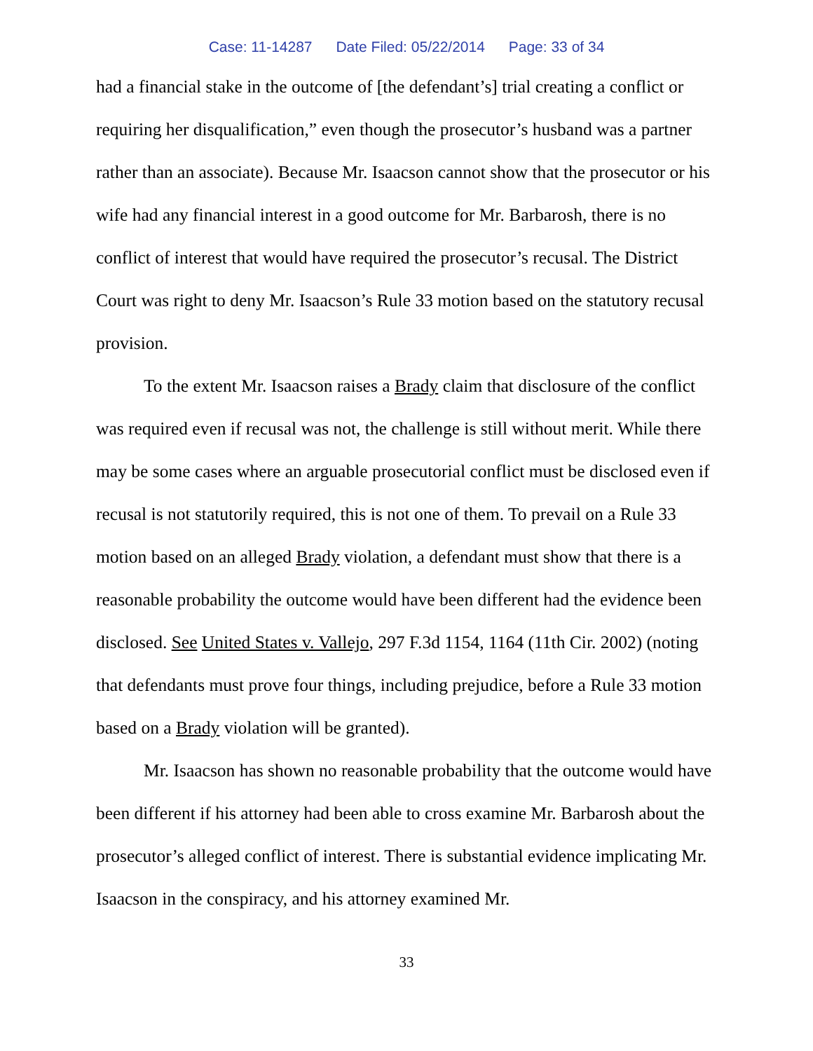Case: 11-14287 Date Filed: 05/22/2014 Page: 33 of 34
had a financial stake in the outcome of [the defendant’s] trial creating a conflict or requiring her disqualification,” even though the prosecutor’s husband was a partner rather than an associate). Because Mr. Isaacson cannot show that the prosecutor or his wife had any financial interest in a good outcome for Mr. Barbarosh, there is no conflict of interest that would have required the prosecutor’s recusal. The District Court was right to deny Mr. Isaacson’s Rule 33 motion based on the statutory recusal provision.
To the extent Mr. Isaacson raises a Brady claim that disclosure of the conflict was required even if recusal was not, the challenge is still without merit. While there may be some cases where an arguable prosecutorial conflict must be disclosed even if recusal is not statutorily required, this is not one of them. To prevail on a Rule 33 motion based on an alleged Brady violation, a defendant must show that there is a reasonable probability the outcome would have been different had the evidence been disclosed. See United States v. Vallejo, 297 F.3d 1154, 1164 (11th Cir. 2002) (noting that defendants must prove four things, including prejudice, before a Rule 33 motion based on a Brady violation will be granted).
Mr. Isaacson has shown no reasonable probability that the outcome would have been different if his attorney had been able to cross examine Mr. Barbarosh about the prosecutor’s alleged conflict of interest. There is substantial evidence implicating Mr. Isaacson in the conspiracy, and his attorney examined Mr.
33